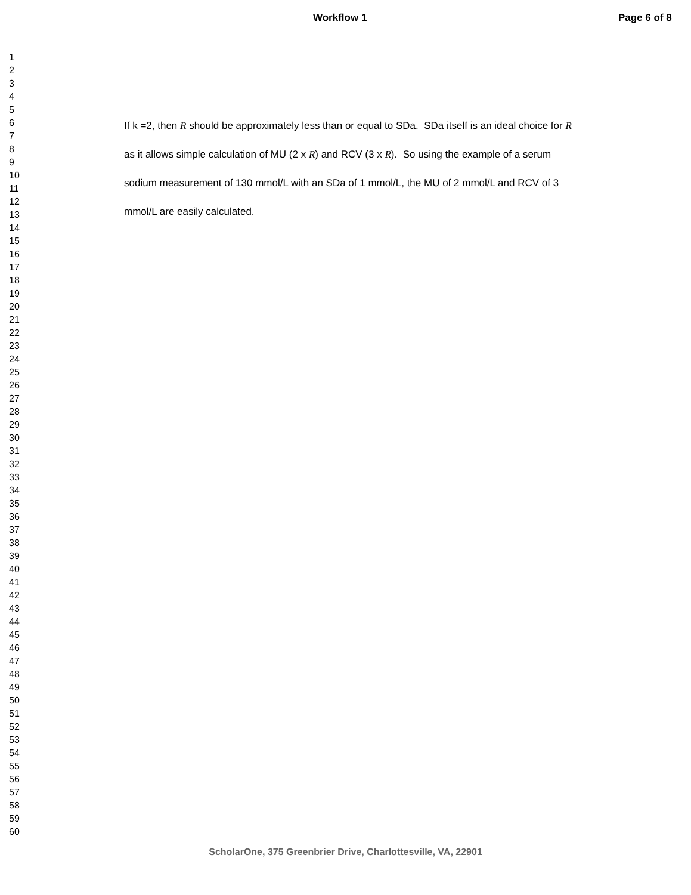Workflow 1 Page 6 of 8
1
2
3
4
5
6
7
8
9
10
11
12
13
14
15
16
17
18
19
20
21
22
23
24
25
26
27
28
29
30
31
32
33
34
35
36
37
38
39
40
41
42
43
44
45
46
47
48
49
50
51
52
53
54
55
56
57
58
59
60
If k =2, then R should be approximately less than or equal to SDa. SDa itself is an ideal choice for R as it allows simple calculation of MU (2 x R) and RCV (3 x R). So using the example of a serum sodium measurement of 130 mmol/L with an SDa of 1 mmol/L, the MU of 2 mmol/L and RCV of 3 mmol/L are easily calculated.
ScholarOne, 375 Greenbrier Drive, Charlottesville, VA, 22901